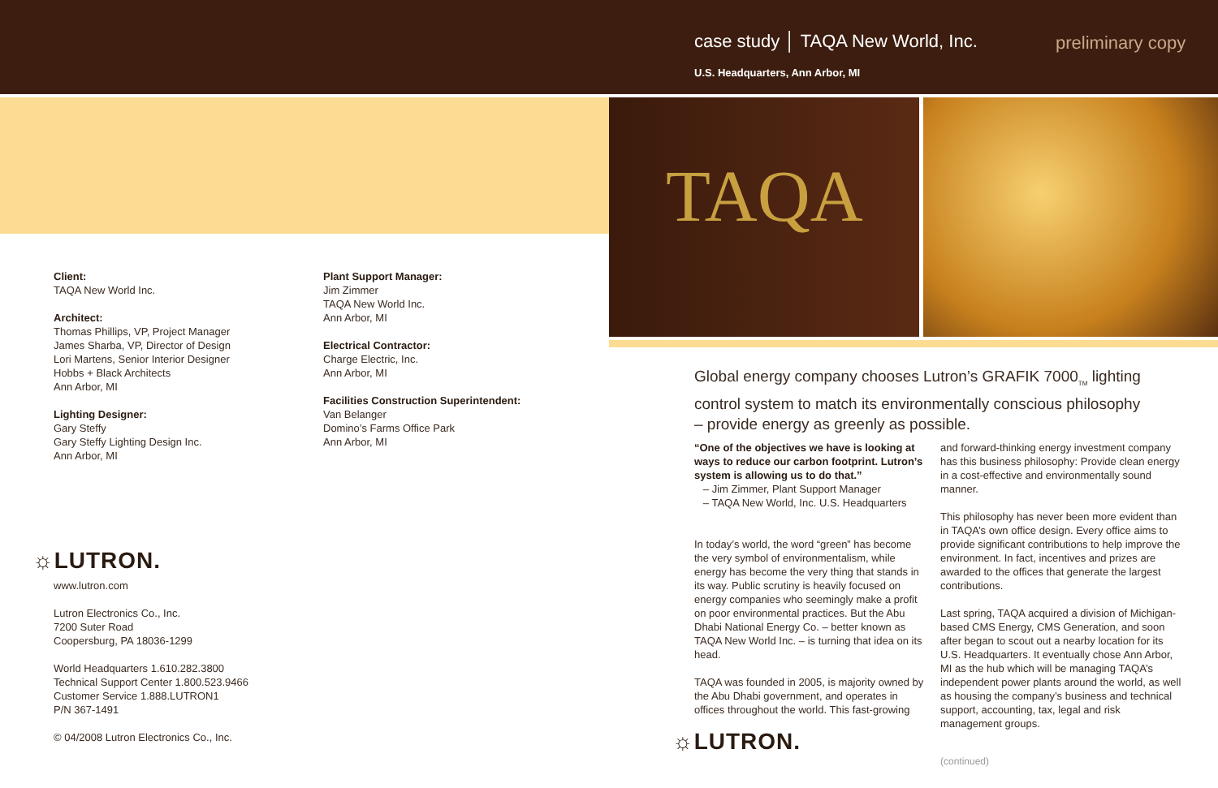case study │ TAQA New World, Inc.
preliminary copy
U.S. Headquarters, Ann Arbor, MI
TAQA
Client:
TAQA New World Inc.
Architect:
Thomas Phillips, VP, Project Manager
James Sharba, VP, Director of Design
Lori Martens, Senior Interior Designer
Hobbs + Black Architects
Ann Arbor, MI
Lighting Designer:
Gary Steffy
Gary Steffy Lighting Design Inc.
Ann Arbor, MI
Plant Support Manager:
Jim Zimmer
TAQA New World Inc.
Ann Arbor, MI
Electrical Contractor:
Charge Electric, Inc.
Ann Arbor, MI
Facilities Construction Superintendent:
Van Belanger
Domino’s Farms Office Park
Ann Arbor, MI
☼LUTRON.
www.lutron.com
Lutron Electronics Co., Inc.
7200 Suter Road
Coopersburg, PA 18036-1299
World Headquarters 1.610.282.3800
Technical Support Center 1.800.523.9466
Customer Service 1.888.LUTRON1
P/N 367-1491
© 04/2008 Lutron Electronics Co., Inc.
Global energy company chooses Lutron’s GRAFIK 7000<sub>TM</sub> lighting control system to match its environmentally conscious philosophy – provide energy as greenly as possible.
“One of the objectives we have is looking at ways to reduce our carbon footprint. Lutron’s system is allowing us to do that.”
– Jim Zimmer, Plant Support Manager
– TAQA New World, Inc. U.S. Headquarters
In today’s world, the word “green” has become the very symbol of environmentalism, while energy has become the very thing that stands in its way. Public scrutiny is heavily focused on energy companies who seemingly make a profit on poor environmental practices. But the Abu Dhabi National Energy Co. – better known as TAQA New World Inc. – is turning that idea on its head.
TAQA was founded in 2005, is majority owned by the Abu Dhabi government, and operates in offices throughout the world. This fast-growing
☼LUTRON.
and forward-thinking energy investment company has this business philosophy: Provide clean energy in a cost-effective and environmentally sound manner.
This philosophy has never been more evident than in TAQA’s own office design. Every office aims to provide significant contributions to help improve the environment. In fact, incentives and prizes are awarded to the offices that generate the largest contributions.
Last spring, TAQA acquired a division of Michigan-based CMS Energy, CMS Generation, and soon after began to scout out a nearby location for its U.S. Headquarters. It eventually chose Ann Arbor, MI as the hub which will be managing TAQA’s independent power plants around the world, as well as housing the company’s business and technical support, accounting, tax, legal and risk management groups.
(continued)